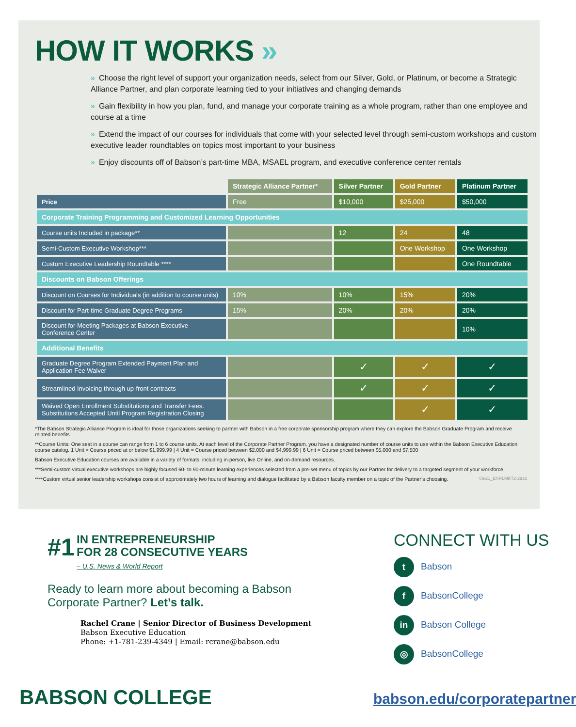HOW IT WORKS »
» Choose the right level of support your organization needs, select from our Silver, Gold, or Platinum, or become a Strategic Alliance Partner, and plan corporate learning tied to your initiatives and changing demands
» Gain flexibility in how you plan, fund, and manage your corporate training as a whole program, rather than one employee and course at a time
» Extend the impact of our courses for individuals that come with your selected level through semi-custom workshops and custom executive leader roundtables on topics most important to your business
» Enjoy discounts off of Babson’s part-time MBA, MSAEL program, and executive conference center rentals
| | Strategic Alliance Partner* | Silver Partner | Gold Partner | Platinum Partner |
| --- | --- | --- | --- | --- |
| Price | Free | $10,000 | $25,000 | $50,000 |
| Corporate Training Programming and Customized Learning Opportunities | | | | |
| Course units Included in package** | | 12 | 24 | 48 |
| Semi-Custom Executive Workshop*** | | | One Workshop | One Workshop |
| Custom Executive Leadership Roundtable **** | | | | One Roundtable |
| Discounts on Babson Offerings | | | | |
| Discount on Courses for Individuals (in addition to course units) | 10% | 10% | 15% | 20% |
| Discount for Part-time Graduate Degree Programs | 15% | 20% | 20% | 20% |
| Discount for Meeting Packages at Babson Executive Conference Center | | | | 10% |
| Additional Benefits | | | | |
| Graduate Degree Program Extended Payment Plan and Application Fee Waiver | | ✓ | ✓ | ✓ |
| Streamlined Invoicing through up-front contracts | | ✓ | ✓ | ✓ |
| Waived Open Enrollment Substitutions and Transfer Fees. Substitutions Accepted Until Program Registration Closing | | | ✓ | ✓ |
*The Babson Strategic Alliance Program is ideal for those organizations seeking to partner with Babson in a free corporate sponsorship program where they can explore the Babson Graduate Program and receive related benefits.
**Course Units: One seat in a course can range from 1 to 6 course units. At each level of the Corporate Partner Program, you have a designated number of course units to use within the Babson Executive Education course catalog. 1 Unit = Course priced at or below $1,999.99 | 4 Unit = Course priced between $2,000 and $4,999.99 | 6 Unit = Course priced between $5,000 and $7,500
Babson Executive Education courses are available in a variety of formats, including in-person, live Online, and on-demand resources.
***Semi-custom virtual executive workshops are highly focused 60- to 90-minute learning experiences selected from a pre-set menu of topics by our Partner for delivery to a targeted segment of your workforce.
****Custom virtual senior leadership workshops consist of approximately two hours of learning and dialogue facilitated by a Babson faculty member on a topic of the Partner’s choosing. 06/21_ENRLMKT2-2932
#1 IN ENTREPRENEURSHIP
FOR 28 CONSECUTIVE YEARS
– U.S. News & World Report
Ready to learn more about becoming a Babson Corporate Partner? Let’s talk.
Rachel Crane | Senior Director of Business Development
Babson Executive Education
Phone: +1-781-239-4349 | Email: rcrane@babson.edu
CONNECT WITH US
t Babson
f BabsonCollege
in Babson College
◎ BabsonCollege
BABSON COLLEGE babson.edu/corporatepartner